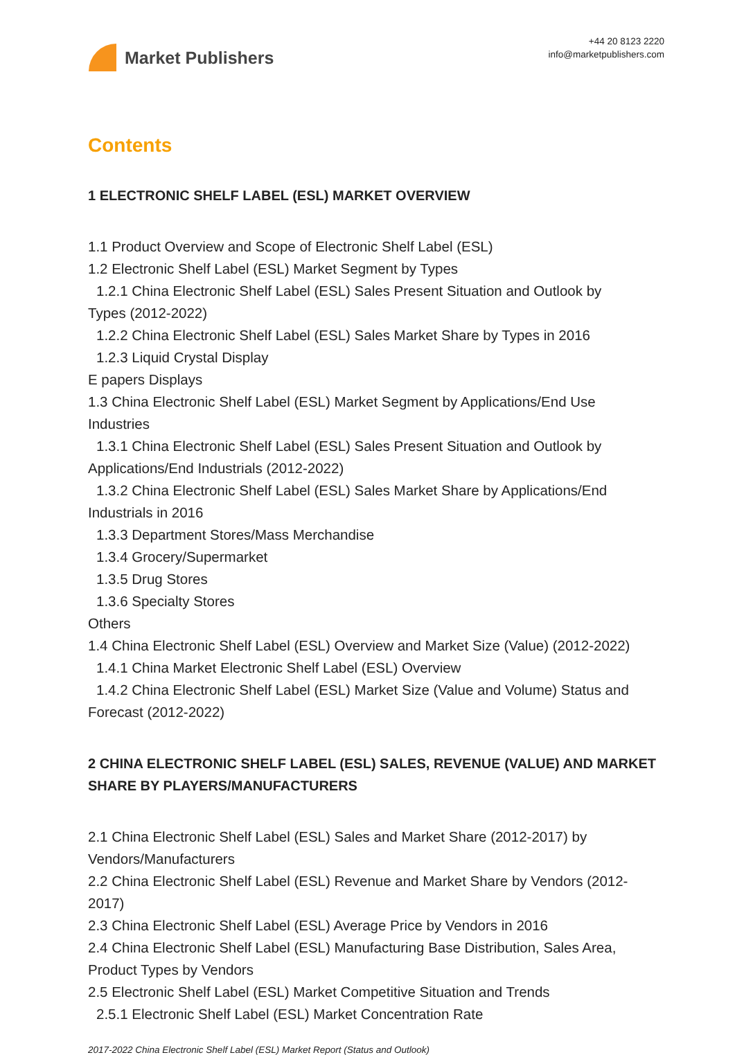Market Publishers
+44 20 8123 2220
info@marketpublishers.com
Contents
1 ELECTRONIC SHELF LABEL (ESL) MARKET OVERVIEW
1.1 Product Overview and Scope of Electronic Shelf Label (ESL)
1.2 Electronic Shelf Label (ESL) Market Segment by Types
1.2.1 China Electronic Shelf Label (ESL) Sales Present Situation and Outlook by
Types (2012-2022)
1.2.2 China Electronic Shelf Label (ESL) Sales Market Share by Types in 2016
1.2.3 Liquid Crystal Display
E papers Displays
1.3 China Electronic Shelf Label (ESL) Market Segment by Applications/End Use Industries
1.3.1 China Electronic Shelf Label (ESL) Sales Present Situation and Outlook by
Applications/End Industrials (2012-2022)
1.3.2 China Electronic Shelf Label (ESL) Sales Market Share by Applications/End
Industrials in 2016
1.3.3 Department Stores/Mass Merchandise
1.3.4 Grocery/Supermarket
1.3.5 Drug Stores
1.3.6 Specialty Stores
Others
1.4 China Electronic Shelf Label (ESL) Overview and Market Size (Value) (2012-2022)
1.4.1 China Market Electronic Shelf Label (ESL) Overview
1.4.2 China Electronic Shelf Label (ESL) Market Size (Value and Volume) Status and
Forecast (2012-2022)
2 CHINA ELECTRONIC SHELF LABEL (ESL) SALES, REVENUE (VALUE) AND MARKET SHARE BY PLAYERS/MANUFACTURERS
2.1 China Electronic Shelf Label (ESL) Sales and Market Share (2012-2017) by Vendors/Manufacturers
2.2 China Electronic Shelf Label (ESL) Revenue and Market Share by Vendors (2012-2017)
2.3 China Electronic Shelf Label (ESL) Average Price by Vendors in 2016
2.4 China Electronic Shelf Label (ESL) Manufacturing Base Distribution, Sales Area, Product Types by Vendors
2.5 Electronic Shelf Label (ESL) Market Competitive Situation and Trends
2.5.1 Electronic Shelf Label (ESL) Market Concentration Rate
2017-2022 China Electronic Shelf Label (ESL) Market Report (Status and Outlook)